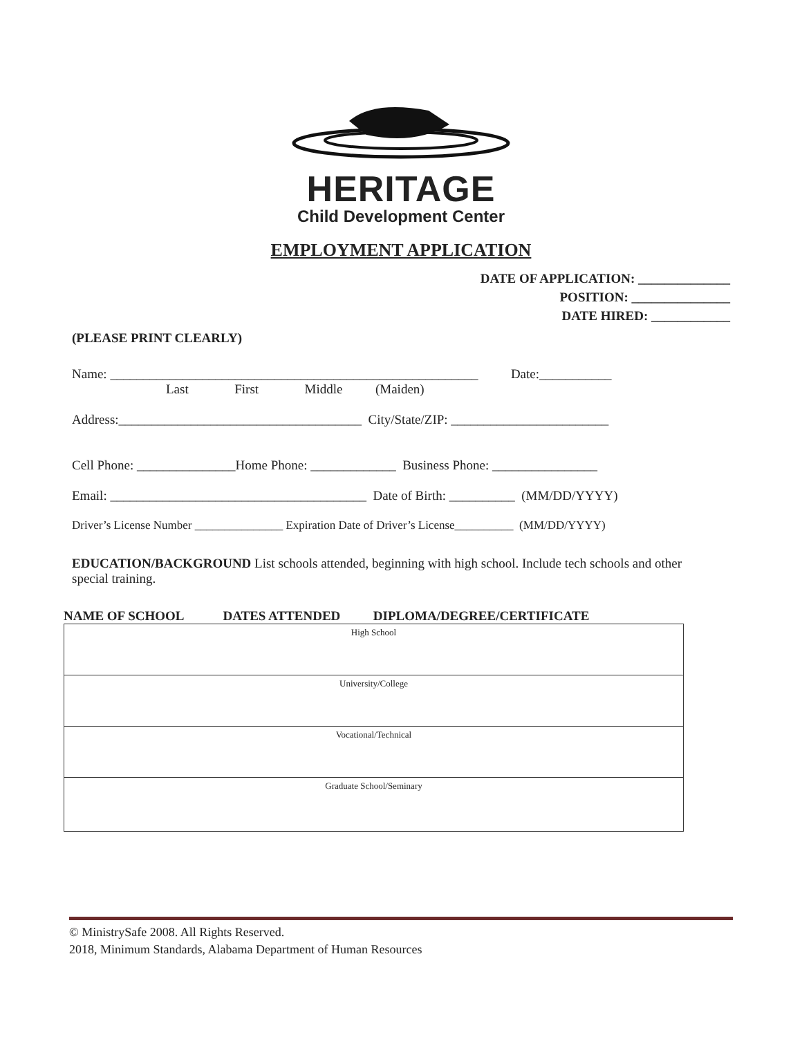HERITAGE
Child Development Center
EMPLOYMENT APPLICATION
DATE OF APPLICATION: ______________
POSITION: _______________
DATE HIRED: ____________
(PLEASE PRINT CLEARLY)
Name: ________________________________________________________ Date:___________
Last First Middle (Maiden)
Address:_____________________________________ City/State/ZIP: ________________________
Cell Phone: _______________Home Phone: _____________ Business Phone: ________________
Email: _______________________________________ Date of Birth: __________ (MM/DD/YYYY)
Driver’s License Number _______________ Expiration Date of Driver’s License__________ (MM/DD/YYYY)
EDUCATION/BACKGROUND List schools attended, beginning with high school. Include tech schools and other special training.
NAME OF SCHOOL DATES ATTENDED DIPLOMA/DEGREE/CERTIFICATE
| High School |
| University/College |
| Vocational/Technical |
| Graduate School/Seminary |
© MinistrySafe 2008. All Rights Reserved.
2018, Minimum Standards, Alabama Department of Human Resources